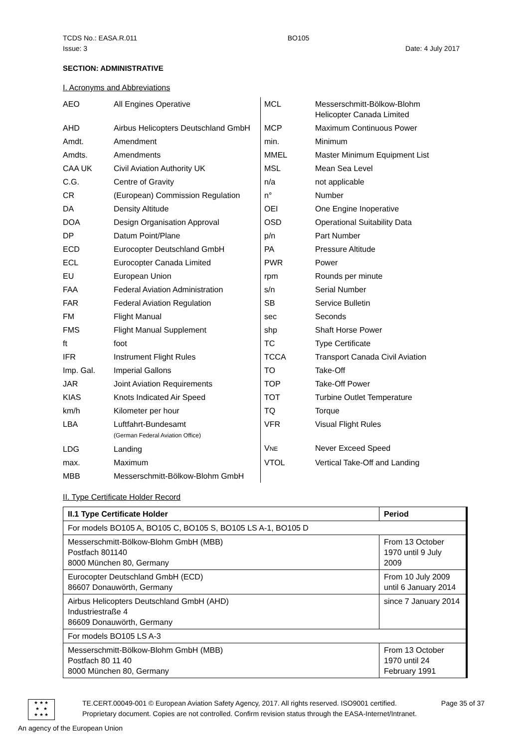TCDS No.: EASA.R.011 BO105
Issue: 3 Date: 4 July 2017
SECTION: ADMINISTRATIVE
I. Acronyms and Abbreviations
| AEO | All Engines Operative |
| AHD | Airbus Helicopters Deutschland GmbH |
| Amdt. | Amendment |
| Amdts. | Amendments |
| CAA UK | Civil Aviation Authority UK |
| C.G. | Centre of Gravity |
| CR | (European) Commission Regulation |
| DA | Density Altitude |
| DOA | Design Organisation Approval |
| DP | Datum Point/Plane |
| ECD | Eurocopter Deutschland GmbH |
| ECL | Eurocopter Canada Limited |
| EU | European Union |
| FAA | Federal Aviation Administration |
| FAR | Federal Aviation Regulation |
| FM | Flight Manual |
| FMS | Flight Manual Supplement |
| ft | foot |
| IFR | Instrument Flight Rules |
| Imp. Gal. | Imperial Gallons |
| JAR | Joint Aviation Requirements |
| KIAS | Knots Indicated Air Speed |
| km/h | Kilometer per hour |
| LBA | Luftfahrt-Bundesamt (German Federal Aviation Office) |
| LDG | Landing |
| max. | Maximum |
| MBB | Messerschmitt-Bölkow-Blohm GmbH |
| MCL | Messerschmitt-Bölkow-Blohm Helicopter Canada Limited |
| MCP | Maximum Continuous Power |
| min. | Minimum |
| MMEL | Master Minimum Equipment List |
| MSL | Mean Sea Level |
| n/a | not applicable |
| n° | Number |
| OEI | One Engine Inoperative |
| OSD | Operational Suitability Data |
| p/n | Part Number |
| PA | Pressure Altitude |
| PWR | Power |
| rpm | Rounds per minute |
| s/n | Serial Number |
| SB | Service Bulletin |
| sec | Seconds |
| shp | Shaft Horse Power |
| TC | Type Certificate |
| TCCA | Transport Canada Civil Aviation |
| TO | Take-Off |
| TOP | Take-Off Power |
| TOT | Turbine Outlet Temperature |
| TQ | Torque |
| VFR | Visual Flight Rules |
| V NE | Never Exceed Speed |
| VTOL | Vertical Take-Off and Landing |
II. Type Certificate Holder Record
| II.1 Type Certificate Holder | Period |
| For models BO105 A, BO105 C, BO105 S, BO105 LS A-1, BO105 D | |
| Messerschmitt-Bölkow-Blohm GmbH (MBB) Postfach 801140 8000 München 80, Germany | From 13 October 1970 until 9 July 2009 |
| Eurocopter Deutschland GmbH (ECD) 86607 Donauwörth, Germany | From 10 July 2009 until 6 January 2014 |
| Airbus Helicopters Deutschland GmbH (AHD) Industriestraße 4 86609 Donauwörth, Germany | since 7 January 2014 |
| For models BO105 LS A-3 | |
| Messerschmitt-Bölkow-Blohm GmbH (MBB) Postfach 80 11 40 8000 München 80, Germany | From 13 October 1970 until 24 February 1991 |
★ ★ ★
★ ★
★ ★ ★
TE.CERT.00049-001 © European Aviation Safety Agency, 2017. All rights reserved. ISO9001 certified. Page 35 of 37
Proprietary document. Copies are not controlled. Confirm revision status through the EASA-Internet/Intranet.
An agency of the European Union